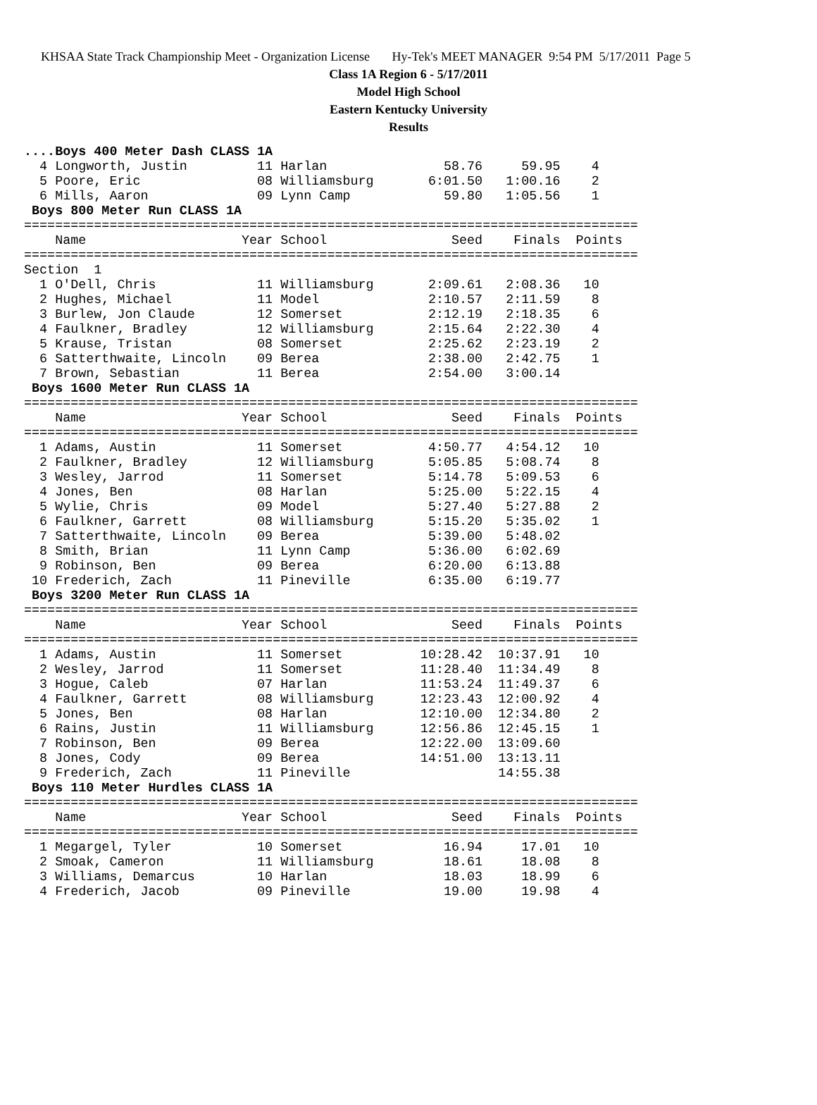KHSAA State Track Championship Meet - Organization License Hy-Tek's MEET MANAGER 9:54 PM 5/17/2011 Page 5
Class 1A Region 6 - 5/17/2011
Model High School
Eastern Kentucky University
Results
....Boys 400 Meter Dash CLASS 1A
  4 Longworth, Justin         11 Harlan               58.76     59.95    4
  5 Poore, Eric               08 Williamsburg       6:01.50   1:00.16    2
  6 Mills, Aaron              09 Lynn Camp            59.80   1:05.56    1
 Boys 800 Meter Run CLASS 1A
===============================================================================
    Name                    Year School                Seed    Finals  Points
===============================================================================
Section  1
  1 O'Dell, Chris             11 Williamsburg       2:09.61   2:08.36   10
  2 Hughes, Michael           11 Model              2:10.57   2:11.59    8
  3 Burlew, Jon Claude        12 Somerset           2:12.19   2:18.35    6
  4 Faulkner, Bradley         12 Williamsburg       2:15.64   2:22.30    4
  5 Krause, Tristan           08 Somerset           2:25.62   2:23.19    2
  6 Satterthwaite, Lincoln    09 Berea              2:38.00   2:42.75    1
  7 Brown, Sebastian          11 Berea              2:54.00   3:00.14
 Boys 1600 Meter Run CLASS 1A
===============================================================================
    Name                    Year School                Seed    Finals  Points
===============================================================================
  1 Adams, Austin             11 Somerset           4:50.77   4:54.12   10
  2 Faulkner, Bradley         12 Williamsburg       5:05.85   5:08.74    8
  3 Wesley, Jarrod            11 Somerset           5:14.78   5:09.53    6
  4 Jones, Ben                08 Harlan             5:25.00   5:22.15    4
  5 Wylie, Chris              09 Model              5:27.40   5:27.88    2
  6 Faulkner, Garrett         08 Williamsburg       5:15.20   5:35.02    1
  7 Satterthwaite, Lincoln    09 Berea              5:39.00   5:48.02
  8 Smith, Brian              11 Lynn Camp          5:36.00   6:02.69
  9 Robinson, Ben             09 Berea              6:20.00   6:13.88
 10 Frederich, Zach           11 Pineville          6:35.00   6:19.77
 Boys 3200 Meter Run CLASS 1A
===============================================================================
    Name                    Year School                Seed    Finals  Points
===============================================================================
  1 Adams, Austin             11 Somerset          10:28.42  10:37.91   10
  2 Wesley, Jarrod            11 Somerset          11:28.40  11:34.49    8
  3 Hogue, Caleb              07 Harlan            11:53.24  11:49.37    6
  4 Faulkner, Garrett         08 Williamsburg      12:23.43  12:00.92    4
  5 Jones, Ben                08 Harlan            12:10.00  12:34.80    2
  6 Rains, Justin             11 Williamsburg      12:56.86  12:45.15    1
  7 Robinson, Ben             09 Berea             12:22.00  13:09.60
  8 Jones, Cody               09 Berea             14:51.00  13:13.11
  9 Frederich, Zach           11 Pineville                   14:55.38
 Boys 110 Meter Hurdles CLASS 1A
===============================================================================
    Name                    Year School                Seed    Finals  Points
===============================================================================
  1 Megargel, Tyler           10 Somerset             16.94     17.01   10
  2 Smoak, Cameron            11 Williamsburg         18.61     18.08    8
  3 Williams, Demarcus        10 Harlan               18.03     18.99    6
  4 Frederich, Jacob          09 Pineville            19.00     19.98    4